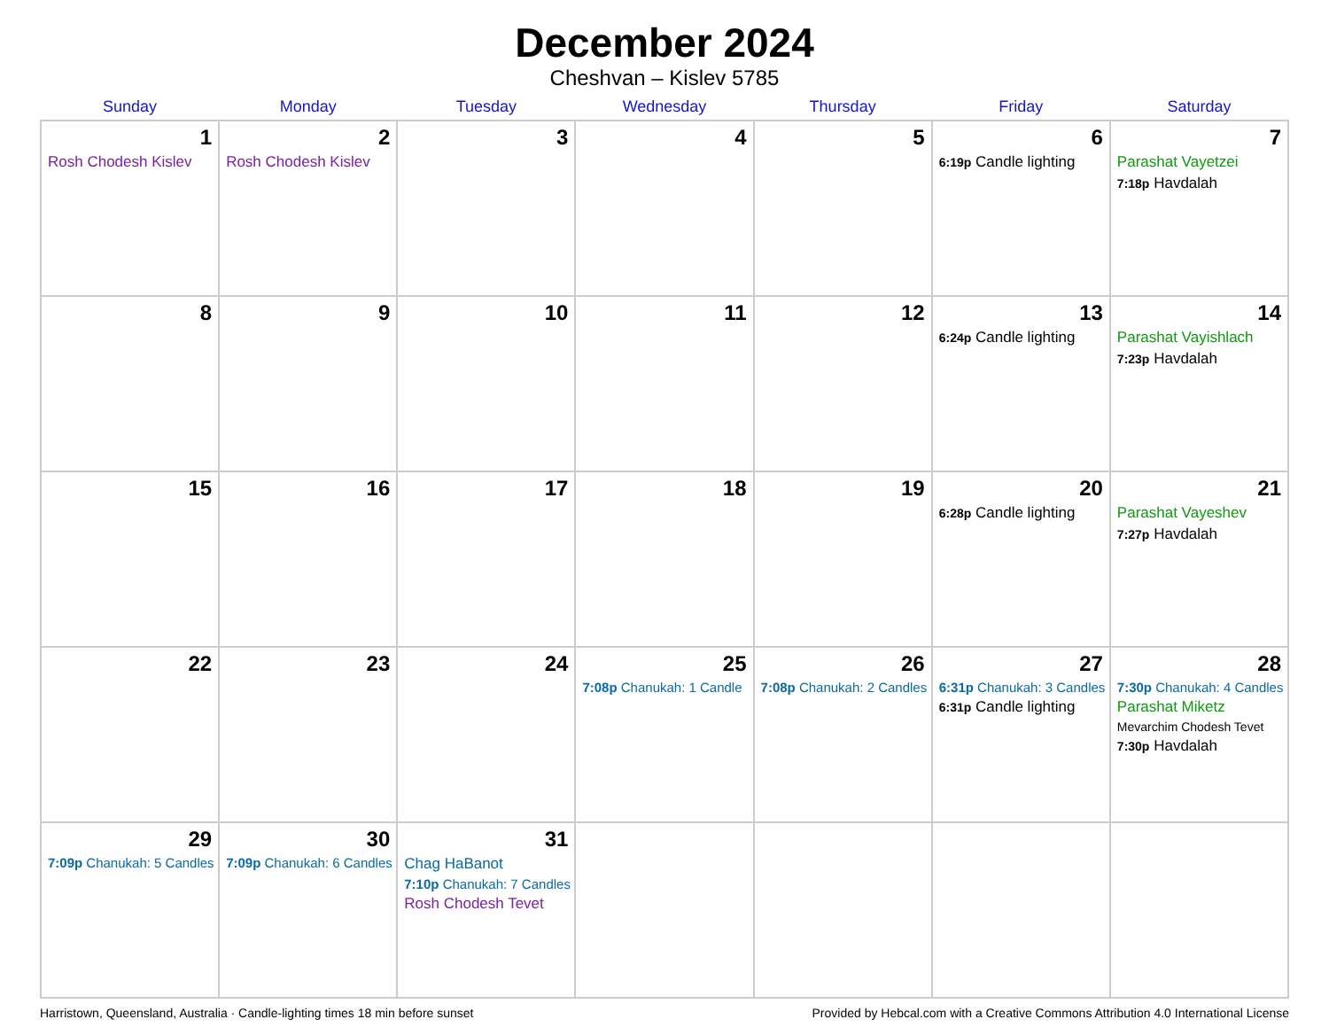December 2024
Cheshvan – Kislev 5785
| Sunday | Monday | Tuesday | Wednesday | Thursday | Friday | Saturday |
| --- | --- | --- | --- | --- | --- | --- |
| 1 Rosh Chodesh Kislev | 2 Rosh Chodesh Kislev | 3 | 4 | 5 | 6 6:19p Candle lighting | 7 Parashat Vayetzei 7:18p Havdalah |
| 8 | 9 | 10 | 11 | 12 | 13 6:24p Candle lighting | 14 Parashat Vayishlach 7:23p Havdalah |
| 15 | 16 | 17 | 18 | 19 | 20 6:28p Candle lighting | 21 Parashat Vayeshev 7:27p Havdalah |
| 22 | 23 | 24 | 25 7:08p Chanukah: 1 Candle | 26 7:08p Chanukah: 2 Candles | 27 6:31p Chanukah: 3 Candles 6:31p Candle lighting | 28 7:30p Chanukah: 4 Candles Parashat Miketz Mevarchim Chodesh Tevet 7:30p Havdalah |
| 29 7:09p Chanukah: 5 Candles | 30 7:09p Chanukah: 6 Candles | 31 Chag HaBanot 7:10p Chanukah: 7 Candles Rosh Chodesh Tevet | | | | |
Harristown, Queensland, Australia · Candle-lighting times 18 min before sunset Provided by Hebcal.com with a Creative Commons Attribution 4.0 International License